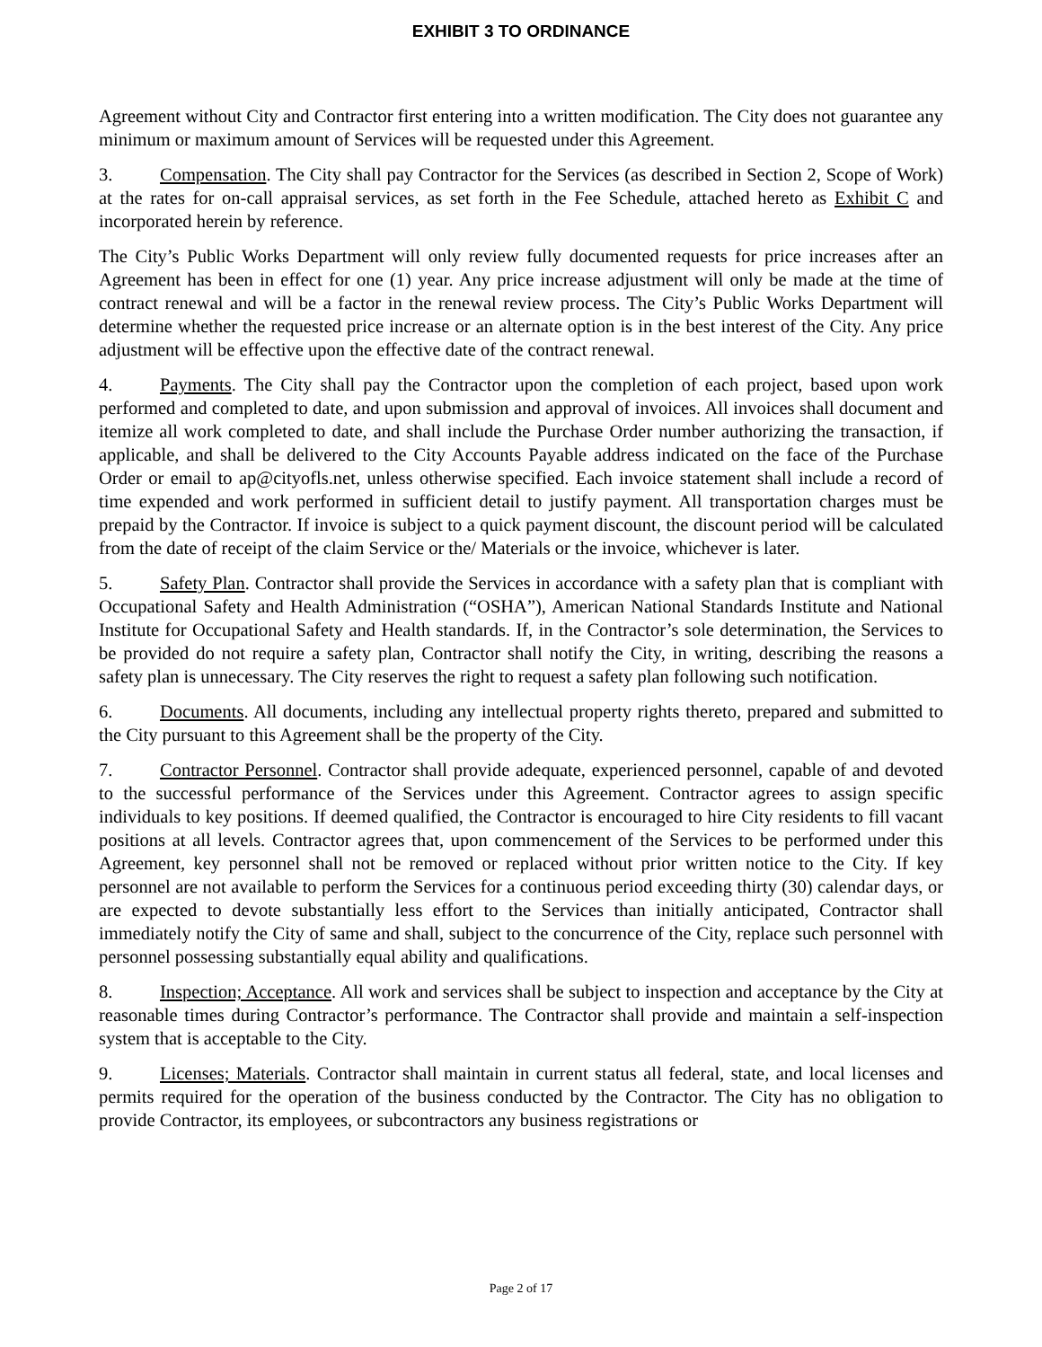EXHIBIT 3 TO ORDINANCE
Agreement without City and Contractor first entering into a written modification. The City does not guarantee any minimum or maximum amount of Services will be requested under this Agreement.
3. Compensation. The City shall pay Contractor for the Services (as described in Section 2, Scope of Work) at the rates for on-call appraisal services, as set forth in the Fee Schedule, attached hereto as Exhibit C and incorporated herein by reference.
The City’s Public Works Department will only review fully documented requests for price increases after an Agreement has been in effect for one (1) year. Any price increase adjustment will only be made at the time of contract renewal and will be a factor in the renewal review process. The City’s Public Works Department will determine whether the requested price increase or an alternate option is in the best interest of the City. Any price adjustment will be effective upon the effective date of the contract renewal.
4. Payments. The City shall pay the Contractor upon the completion of each project, based upon work performed and completed to date, and upon submission and approval of invoices. All invoices shall document and itemize all work completed to date, and shall include the Purchase Order number authorizing the transaction, if applicable, and shall be delivered to the City Accounts Payable address indicated on the face of the Purchase Order or email to ap@cityofls.net, unless otherwise specified. Each invoice statement shall include a record of time expended and work performed in sufficient detail to justify payment. All transportation charges must be prepaid by the Contractor. If invoice is subject to a quick payment discount, the discount period will be calculated from the date of receipt of the claim Service or the/ Materials or the invoice, whichever is later.
5. Safety Plan. Contractor shall provide the Services in accordance with a safety plan that is compliant with Occupational Safety and Health Administration (“OSHA”), American National Standards Institute and National Institute for Occupational Safety and Health standards. If, in the Contractor’s sole determination, the Services to be provided do not require a safety plan, Contractor shall notify the City, in writing, describing the reasons a safety plan is unnecessary. The City reserves the right to request a safety plan following such notification.
6. Documents. All documents, including any intellectual property rights thereto, prepared and submitted to the City pursuant to this Agreement shall be the property of the City.
7. Contractor Personnel. Contractor shall provide adequate, experienced personnel, capable of and devoted to the successful performance of the Services under this Agreement. Contractor agrees to assign specific individuals to key positions. If deemed qualified, the Contractor is encouraged to hire City residents to fill vacant positions at all levels. Contractor agrees that, upon commencement of the Services to be performed under this Agreement, key personnel shall not be removed or replaced without prior written notice to the City. If key personnel are not available to perform the Services for a continuous period exceeding thirty (30) calendar days, or are expected to devote substantially less effort to the Services than initially anticipated, Contractor shall immediately notify the City of same and shall, subject to the concurrence of the City, replace such personnel with personnel possessing substantially equal ability and qualifications.
8. Inspection; Acceptance. All work and services shall be subject to inspection and acceptance by the City at reasonable times during Contractor’s performance. The Contractor shall provide and maintain a self-inspection system that is acceptable to the City.
9. Licenses; Materials. Contractor shall maintain in current status all federal, state, and local licenses and permits required for the operation of the business conducted by the Contractor. The City has no obligation to provide Contractor, its employees, or subcontractors any business registrations or
Page 2 of 17